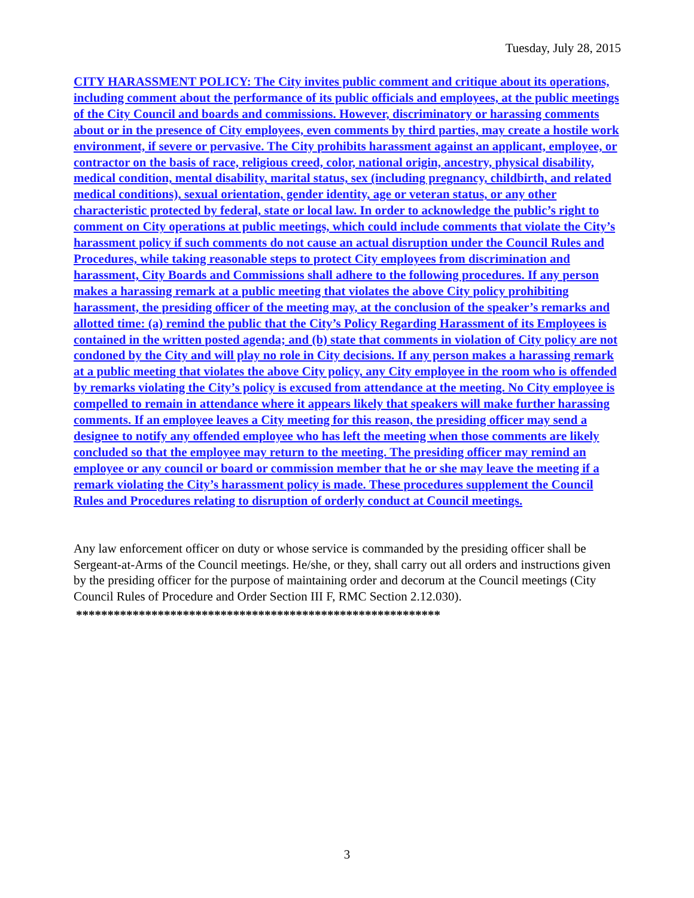Tuesday, July 28, 2015
CITY HARASSMENT POLICY: The City invites public comment and critique about its operations, including comment about the performance of its public officials and employees, at the public meetings of the City Council and boards and commissions. However, discriminatory or harassing comments about or in the presence of City employees, even comments by third parties, may create a hostile work environment, if severe or pervasive. The City prohibits harassment against an applicant, employee, or contractor on the basis of race, religious creed, color, national origin, ancestry, physical disability, medical condition, mental disability, marital status, sex (including pregnancy, childbirth, and related medical conditions), sexual orientation, gender identity, age or veteran status, or any other characteristic protected by federal, state or local law. In order to acknowledge the public’s right to comment on City operations at public meetings, which could include comments that violate the City’s harassment policy if such comments do not cause an actual disruption under the Council Rules and Procedures, while taking reasonable steps to protect City employees from discrimination and harassment, City Boards and Commissions shall adhere to the following procedures. If any person makes a harassing remark at a public meeting that violates the above City policy prohibiting harassment, the presiding officer of the meeting may, at the conclusion of the speaker’s remarks and allotted time: (a) remind the public that the City’s Policy Regarding Harassment of its Employees is contained in the written posted agenda; and (b) state that comments in violation of City policy are not condoned by the City and will play no role in City decisions. If any person makes a harassing remark at a public meeting that violates the above City policy, any City employee in the room who is offended by remarks violating the City’s policy is excused from attendance at the meeting. No City employee is compelled to remain in attendance where it appears likely that speakers will make further harassing comments. If an employee leaves a City meeting for this reason, the presiding officer may send a designee to notify any offended employee who has left the meeting when those comments are likely concluded so that the employee may return to the meeting. The presiding officer may remind an employee or any council or board or commission member that he or she may leave the meeting if a remark violating the City’s harassment policy is made. These procedures supplement the Council Rules and Procedures relating to disruption of orderly conduct at Council meetings.
Any law enforcement officer on duty or whose service is commanded by the presiding officer shall be Sergeant-at-Arms of the Council meetings. He/she, or they, shall carry out all orders and instructions given by the presiding officer for the purpose of maintaining order and decorum at the Council meetings (City Council Rules of Procedure and Order Section III F, RMC Section 2.12.030).
**********************************************************
3